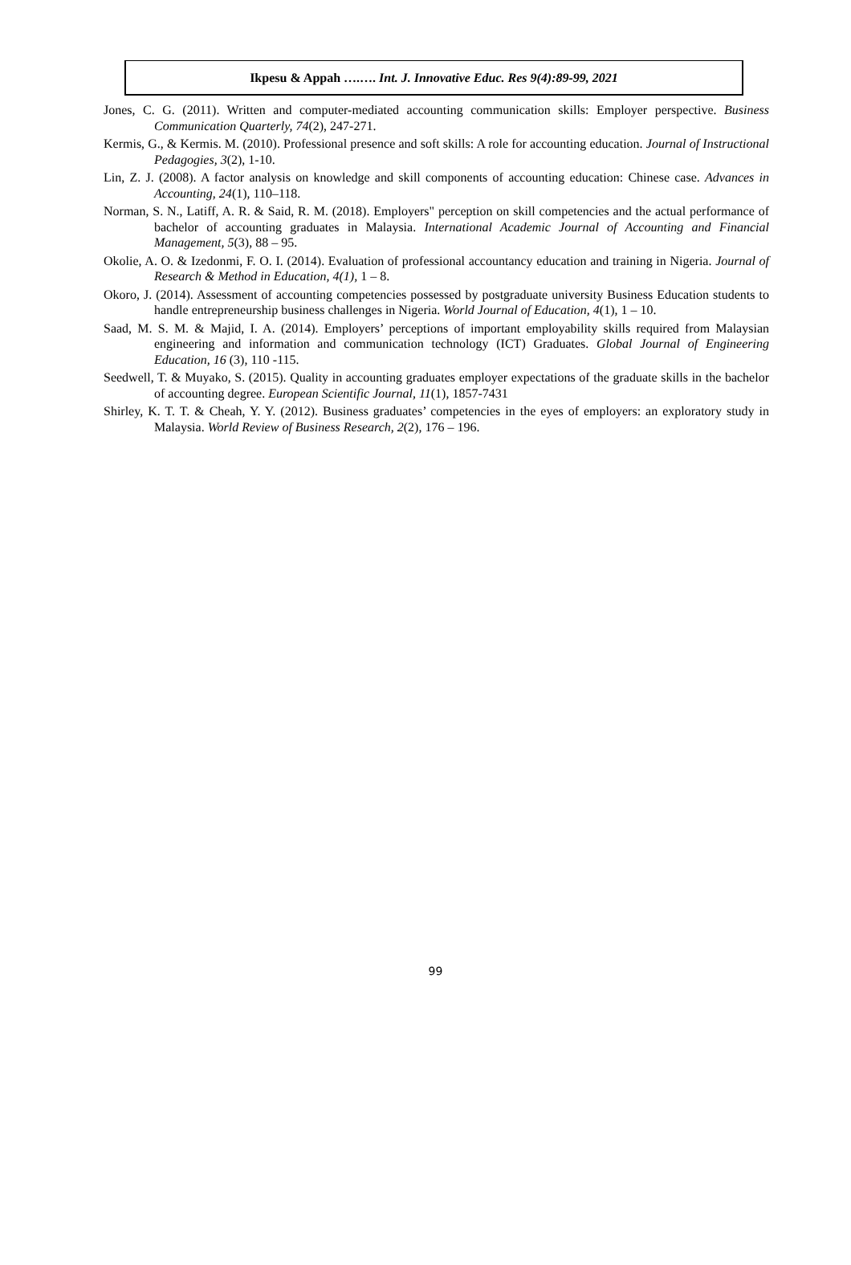Ikpesu & Appah ….…. Int. J. Innovative Educ. Res 9(4):89-99, 2021
Jones, C. G. (2011). Written and computer-mediated accounting communication skills: Employer perspective. Business Communication Quarterly, 74(2), 247-271.
Kermis, G., & Kermis. M. (2010). Professional presence and soft skills: A role for accounting education. Journal of Instructional Pedagogies, 3(2), 1-10.
Lin, Z. J. (2008). A factor analysis on knowledge and skill components of accounting education: Chinese case. Advances in Accounting, 24(1), 110–118.
Norman, S. N., Latiff, A. R. & Said, R. M. (2018). Employers" perception on skill competencies and the actual performance of bachelor of accounting graduates in Malaysia. International Academic Journal of Accounting and Financial Management, 5(3), 88 – 95.
Okolie, A. O. & Izedonmi, F. O. I. (2014). Evaluation of professional accountancy education and training in Nigeria. Journal of Research & Method in Education, 4(1), 1 – 8.
Okoro, J. (2014). Assessment of accounting competencies possessed by postgraduate university Business Education students to handle entrepreneurship business challenges in Nigeria. World Journal of Education, 4(1), 1 – 10.
Saad, M. S. M. & Majid, I. A. (2014). Employers’ perceptions of important employability skills required from Malaysian engineering and information and communication technology (ICT) Graduates. Global Journal of Engineering Education, 16 (3), 110 -115.
Seedwell, T. & Muyako, S. (2015). Quality in accounting graduates employer expectations of the graduate skills in the bachelor of accounting degree. European Scientific Journal, 11(1), 1857-7431
Shirley, K. T. T. & Cheah, Y. Y. (2012). Business graduates’ competencies in the eyes of employers: an exploratory study in Malaysia. World Review of Business Research, 2(2), 176 – 196.
99